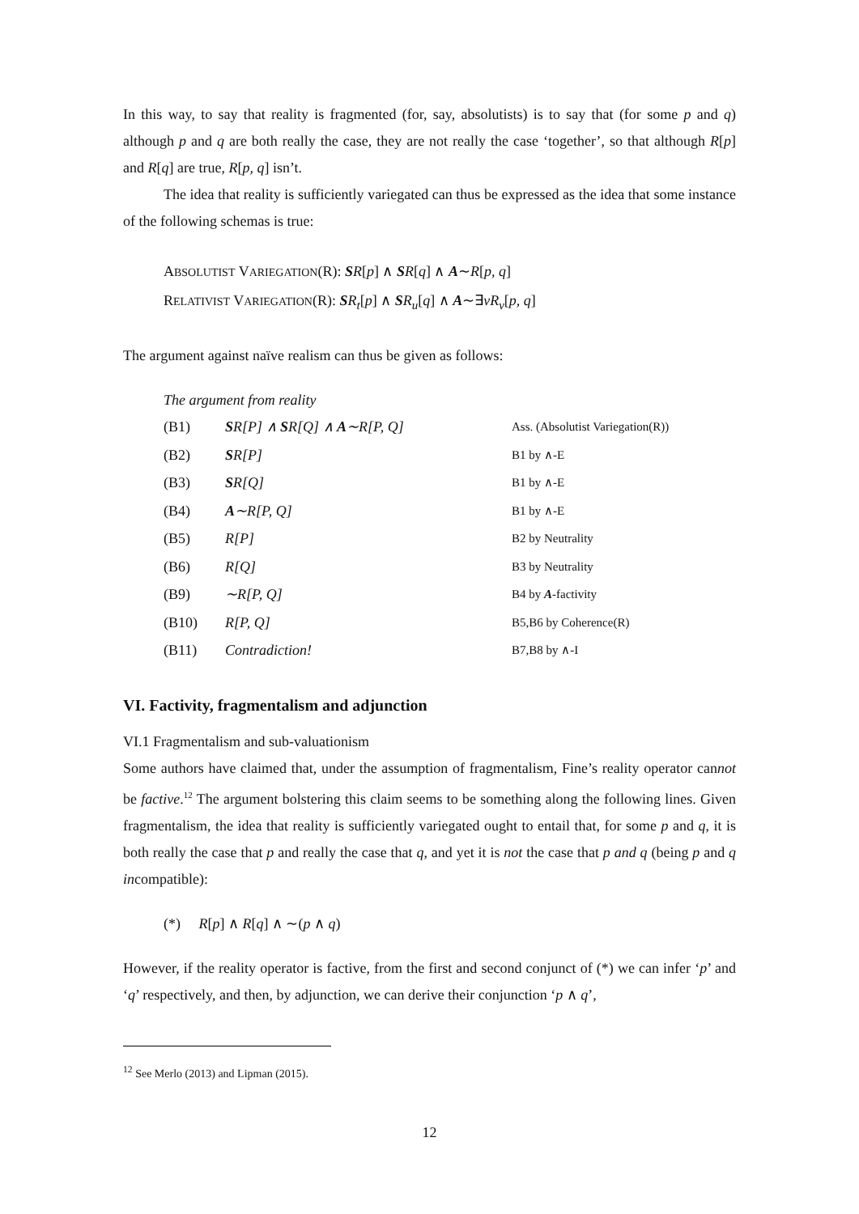In this way, to say that reality is fragmented (for, say, absolutists) is to say that (for some p and q) although p and q are both really the case, they are not really the case ‘together’, so that although R[p] and R[q] are true, R[p, q] isn’t.
The idea that reality is sufficiently variegated can thus be expressed as the idea that some instance of the following schemas is true:
ABSOLUTIST VARIEGATION(R): SR[p] ∧ SR[q] ∧ A∼R[p, q]
RELATIVIST VARIEGATION(R): SR<sub>t</sub>[p] ∧ SR<sub>u</sub>[q] ∧ A∼∃vR<sub>v</sub>[p, q]
The argument against naïve realism can thus be given as follows:
The argument from reality
| (B1) | S R[P] ∧ S R[Q] ∧ A ∼R[P, Q] | Ass. (Absolutist Variegation(R)) |
| (B2) | S R[P] | B1 by ∧-E |
| (B3) | S R[Q] | B1 by ∧-E |
| (B4) | A ∼R[P, Q] | B1 by ∧-E |
| (B5) | R[P] | B2 by Neutrality |
| (B6) | R[Q] | B3 by Neutrality |
| (B9) | ∼R[P, Q] | B4 by A -factivity |
| (B10) | R[P, Q] | B5,B6 by Coherence(R) |
| (B11) | Contradiction! | B7,B8 by ∧-I |
VI. Factivity, fragmentalism and adjunction
VI.1 Fragmentalism and sub-valuationism
Some authors have claimed that, under the assumption of fragmentalism, Fine’s reality operator cannot be factive.<sup>12</sup> The argument bolstering this claim seems to be something along the following lines. Given fragmentalism, the idea that reality is sufficiently variegated ought to entail that, for some p and q, it is both really the case that p and really the case that q, and yet it is not the case that p and q (being p and q incompatible):
(*) R[p] ∧ R[q] ∧ ∼(p ∧ q)
However, if the reality operator is factive, from the first and second conjunct of (*) we can infer ‘p’ and ‘q’ respectively, and then, by adjunction, we can derive their conjunction ‘p ∧ q’,
<sup>12</sup> See Merlo (2013) and Lipman (2015).
12